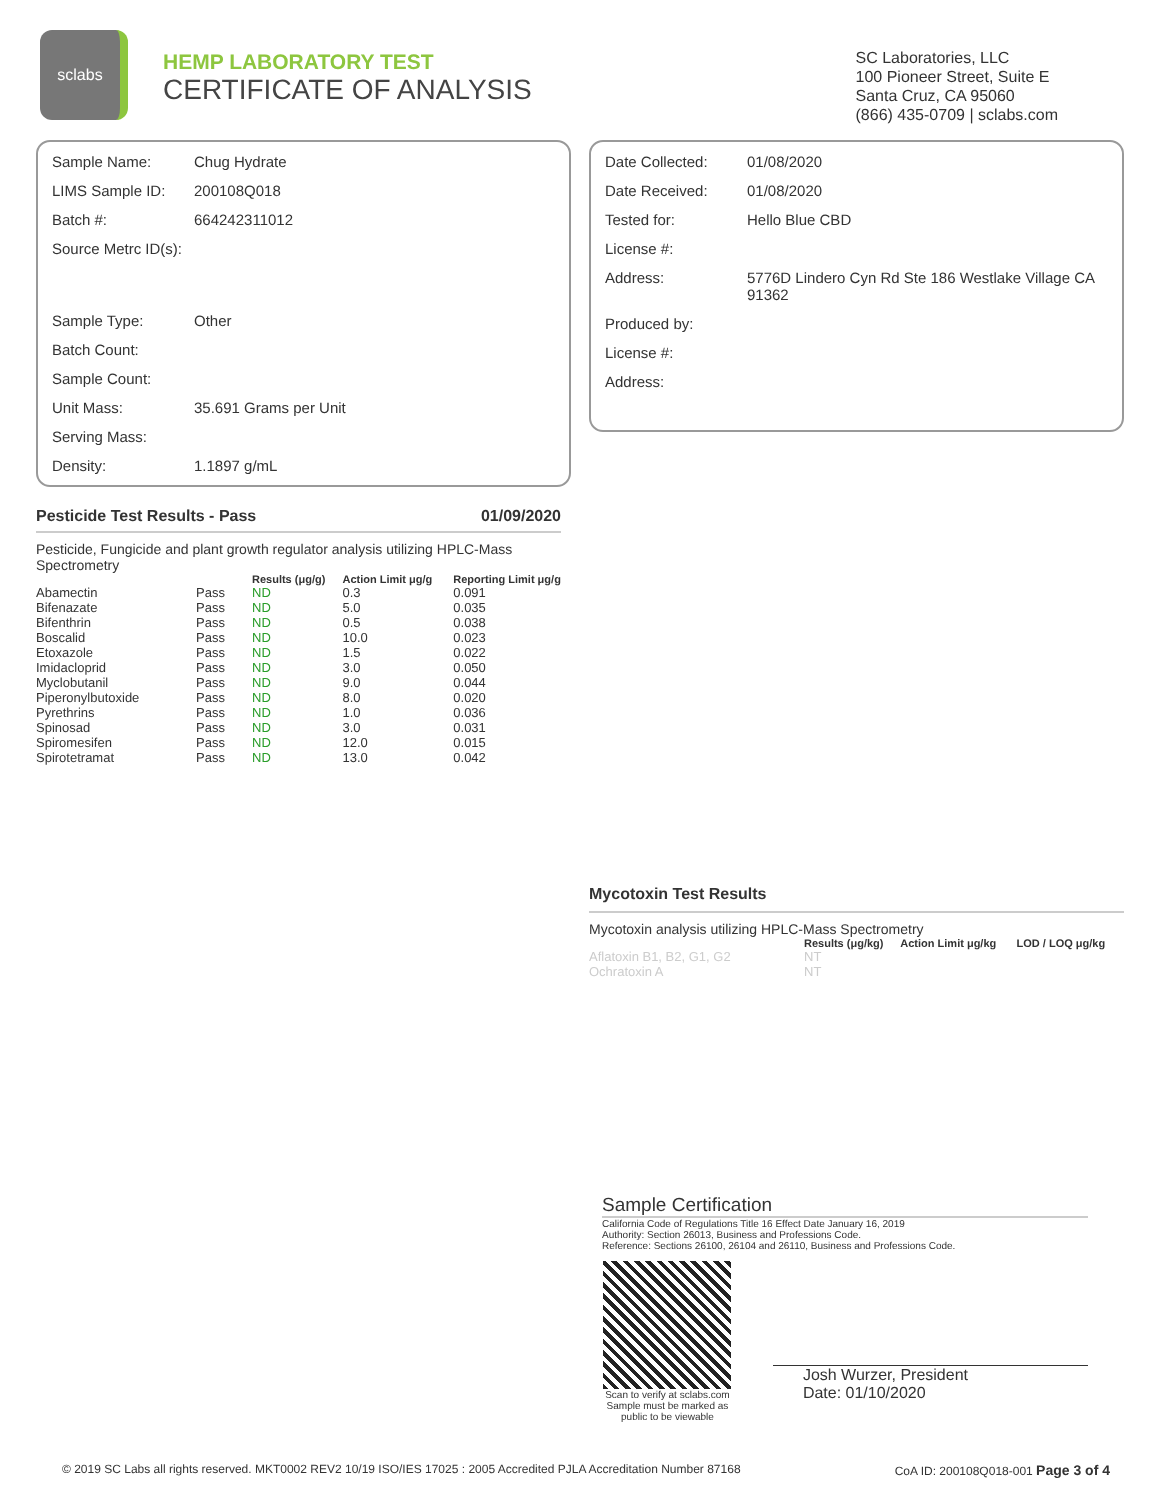sclabs
HEMP LABORATORY TEST
CERTIFICATE OF ANALYSIS
SC Laboratories, LLC
100 Pioneer Street, Suite E
Santa Cruz, CA 95060
(866) 435-0709 | sclabs.com
| Sample Name: | Chug Hydrate |
| LIMS Sample ID: | 200108Q018 |
| Batch #: | 664242311012 |
| Source Metrc ID(s): | |
| Sample Type: | Other |
| Batch Count: | |
| Sample Count: | |
| Unit Mass: | 35.691 Grams per Unit |
| Serving Mass: | |
| Density: | 1.1897 g/mL |
| Date Collected: | 01/08/2020 |
| Date Received: | 01/08/2020 |
| Tested for: | Hello Blue CBD |
| License #: | |
| Address: | 5776D Lindero Cyn Rd Ste 186 Westlake Village CA 91362 |
| Produced by: | |
| License #: | |
| Address: | |
Pesticide Test Results - Pass 01/09/2020
Pesticide, Fungicide and plant growth regulator analysis utilizing HPLC-Mass Spectrometry
| | | Results (μg/g) | Action Limit μg/g | Reporting Limit μg/g |
| --- | --- | --- | --- | --- |
| Abamectin | Pass | ND | 0.3 | 0.091 |
| Bifenazate | Pass | ND | 5.0 | 0.035 |
| Bifenthrin | Pass | ND | 0.5 | 0.038 |
| Boscalid | Pass | ND | 10.0 | 0.023 |
| Etoxazole | Pass | ND | 1.5 | 0.022 |
| Imidacloprid | Pass | ND | 3.0 | 0.050 |
| Myclobutanil | Pass | ND | 9.0 | 0.044 |
| Piperonylbutoxide | Pass | ND | 8.0 | 0.020 |
| Pyrethrins | Pass | ND | 1.0 | 0.036 |
| Spinosad | Pass | ND | 3.0 | 0.031 |
| Spiromesifen | Pass | ND | 12.0 | 0.015 |
| Spirotetramat | Pass | ND | 13.0 | 0.042 |
Mycotoxin Test Results
Mycotoxin analysis utilizing HPLC-Mass Spectrometry
| | Results (μg/kg) | Action Limit μg/kg | LOD / LOQ μg/kg |
| --- | --- | --- | --- |
| Aflatoxin B1, B2, G1, G2 | NT | | |
| Ochratoxin A | NT | | |
Sample Certification
California Code of Regulations Title 16 Effect Date January 16, 2019
Authority: Section 26013, Business and Professions Code.
Reference: Sections 26100, 26104 and 26110, Business and Professions Code.
Scan to verify at sclabs.com
Sample must be marked as public to be viewable
Josh Wurzer, President
Date: 01/10/2020
© 2019 SC Labs all rights reserved. MKT0002 REV2 10/19 ISO/IES 17025 : 2005 Accredited PJLA Accreditation Number 87168 CoA ID: 200108Q018-001 Page 3 of 4